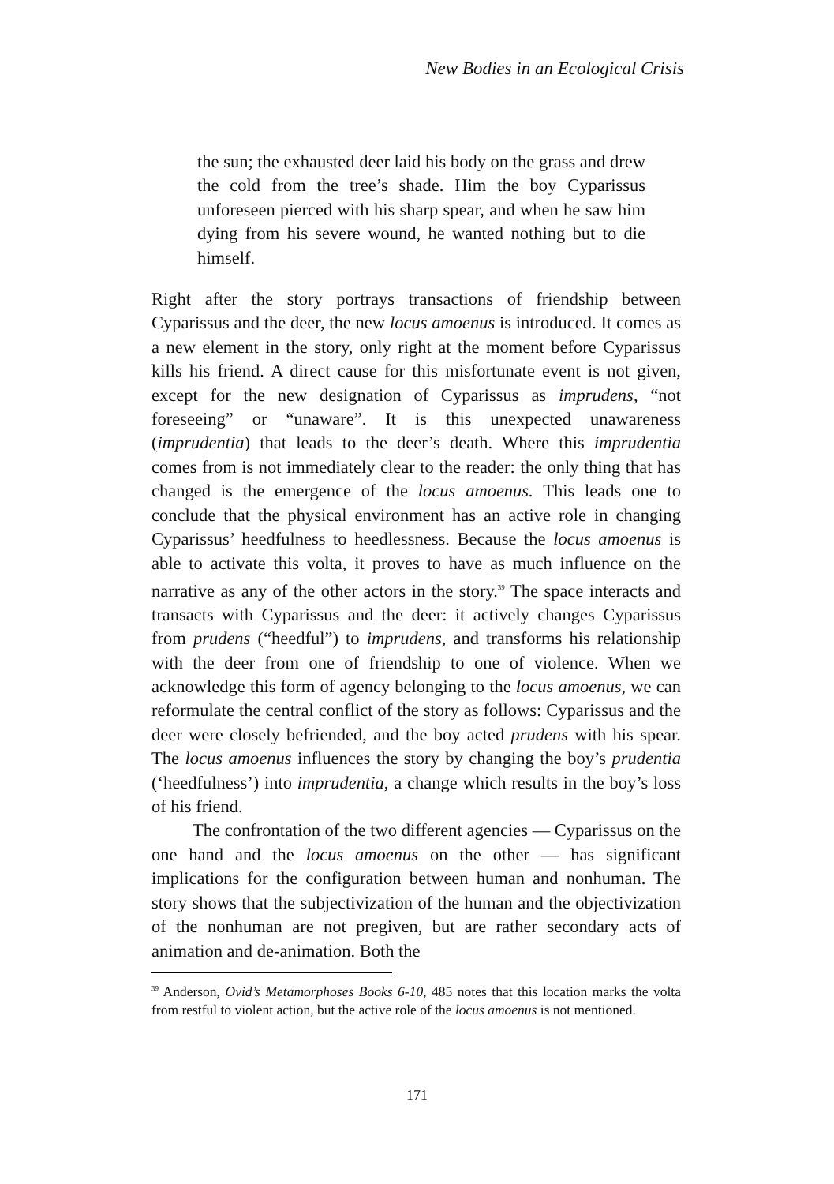New Bodies in an Ecological Crisis
the sun; the exhausted deer laid his body on the grass and drew the cold from the tree’s shade. Him the boy Cyparissus unforeseen pierced with his sharp spear, and when he saw him dying from his severe wound, he wanted nothing but to die himself.
Right after the story portrays transactions of friendship between Cyparissus and the deer, the new locus amoenus is introduced. It comes as a new element in the story, only right at the moment before Cyparissus kills his friend. A direct cause for this misfortunate event is not given, except for the new designation of Cyparissus as imprudens, “not foreseeing” or “unaware”. It is this unexpected unawareness (imprudentia) that leads to the deer’s death. Where this imprudentia comes from is not immediately clear to the reader: the only thing that has changed is the emergence of the locus amoenus. This leads one to conclude that the physical environment has an active role in changing Cyparissus’ heedfulness to heedlessness. Because the locus amoenus is able to activate this volta, it proves to have as much influence on the narrative as any of the other actors in the story.<sup>39</sup> The space interacts and transacts with Cyparissus and the deer: it actively changes Cyparissus from prudens (“heedful”) to imprudens, and transforms his relationship with the deer from one of friendship to one of violence. When we acknowledge this form of agency belonging to the locus amoenus, we can reformulate the central conflict of the story as follows: Cyparissus and the deer were closely befriended, and the boy acted prudens with his spear. The locus amoenus influences the story by changing the boy’s prudentia (‘heedfulness’) into imprudentia, a change which results in the boy’s loss of his friend.
The confrontation of the two different agencies — Cyparissus on the one hand and the locus amoenus on the other — has significant implications for the configuration between human and nonhuman. The story shows that the subjectivization of the human and the objectivization of the nonhuman are not pregiven, but are rather secondary acts of animation and de-animation. Both the
<sup>39</sup> Anderson, Ovid’s Metamorphoses Books 6-10, 485 notes that this location marks the volta from restful to violent action, but the active role of the locus amoenus is not mentioned.
171